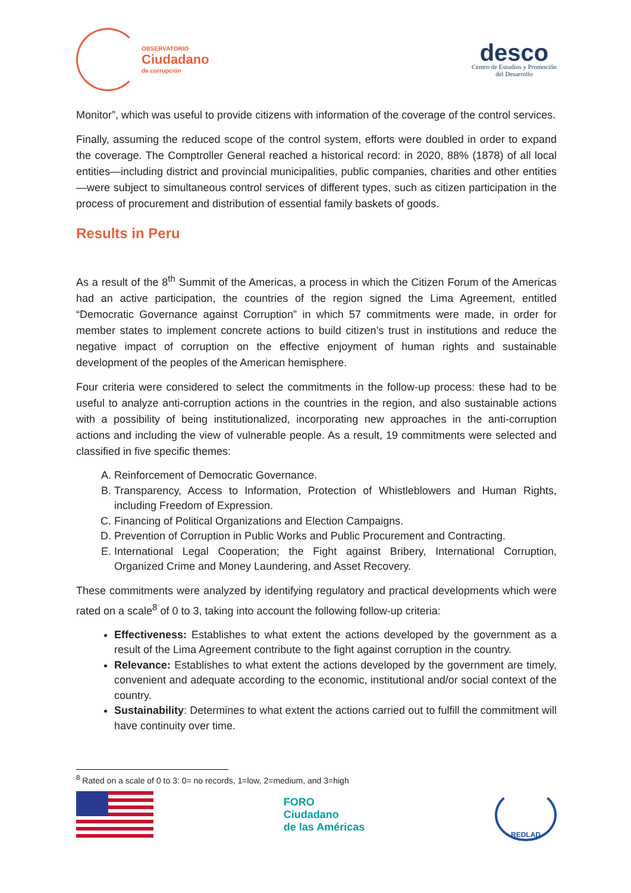OBSERVATORIO
Ciudadano
de corrupción
desco
Centro de Estudios y Promoción
del Desarrollo
Monitor”, which was useful to provide citizens with information of the coverage of the control services.
Finally, assuming the reduced scope of the control system, efforts were doubled in order to expand the coverage. The Comptroller General reached a historical record: in 2020, 88% (1878) of all local entities—including district and provincial municipalities, public companies, charities and other entities—were subject to simultaneous control services of different types, such as citizen participation in the process of procurement and distribution of essential family baskets of goods.
Results in Peru
As a result of the 8<sup>th</sup> Summit of the Americas, a process in which the Citizen Forum of the Americas had an active participation, the countries of the region signed the Lima Agreement, entitled “Democratic Governance against Corruption” in which 57 commitments were made, in order for member states to implement concrete actions to build citizen’s trust in institutions and reduce the negative impact of corruption on the effective enjoyment of human rights and sustainable development of the peoples of the American hemisphere.
Four criteria were considered to select the commitments in the follow-up process: these had to be useful to analyze anti-corruption actions in the countries in the region, and also sustainable actions with a possibility of being institutionalized, incorporating new approaches in the anti-corruption actions and including the view of vulnerable people. As a result, 19 commitments were selected and classified in five specific themes:
A. Reinforcement of Democratic Governance.
B. Transparency, Access to Information, Protection of Whistleblowers and Human Rights, including Freedom of Expression.
C. Financing of Political Organizations and Election Campaigns.
D. Prevention of Corruption in Public Works and Public Procurement and Contracting.
E. International Legal Cooperation; the Fight against Bribery, International Corruption, Organized Crime and Money Laundering, and Asset Recovery.
These commitments were analyzed by identifying regulatory and practical developments which were rated on a scale<sup>8</sup> of 0 to 3, taking into account the following follow-up criteria:
Effectiveness: Establishes to what extent the actions developed by the government as a result of the Lima Agreement contribute to the fight against corruption in the country.
Relevance: Establishes to what extent the actions developed by the government are timely, convenient and adequate according to the economic, institutional and/or social context of the country.
Sustainability: Determines to what extent the actions carried out to fulfill the commitment will have continuity over time.
<sup>8</sup> Rated on a scale of 0 to 3: 0= no records, 1=low, 2=medium, and 3=high
FORO
Ciudadano
de las Américas
REDLAD